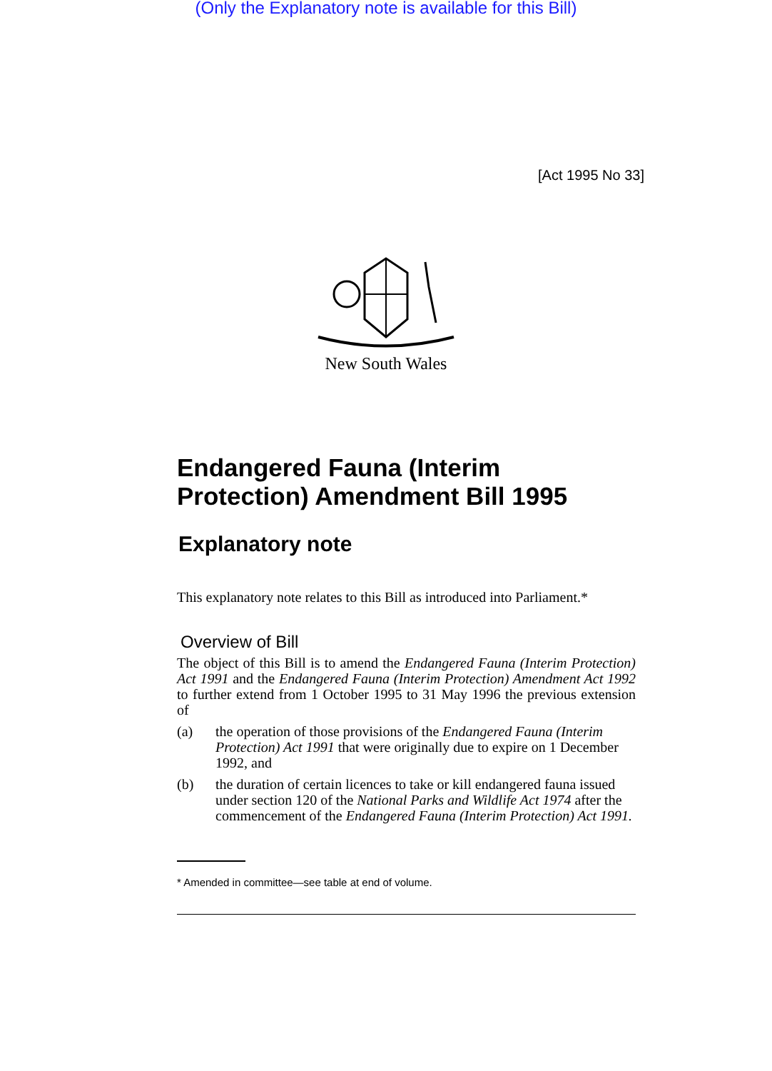(Only the Explanatory note is available for this Bill)
[Act 1995 No 33]
New South Wales
Endangered Fauna (Interim Protection) Amendment Bill 1995
Explanatory note
This explanatory note relates to this Bill as introduced into Parliament.*
Overview of Bill
The object of this Bill is to amend the Endangered Fauna (Interim Protection) Act 1991 and the Endangered Fauna (Interim Protection) Amendment Act 1992 to further extend from 1 October 1995 to 31 May 1996 the previous extension of
(a) the operation of those provisions of the Endangered Fauna (Interim Protection) Act 1991 that were originally due to expire on 1 December 1992, and
(b) the duration of certain licences to take or kill endangered fauna issued under section 120 of the National Parks and Wildlife Act 1974 after the commencement of the Endangered Fauna (Interim Protection) Act 1991.
* Amended in committee—see table at end of volume.